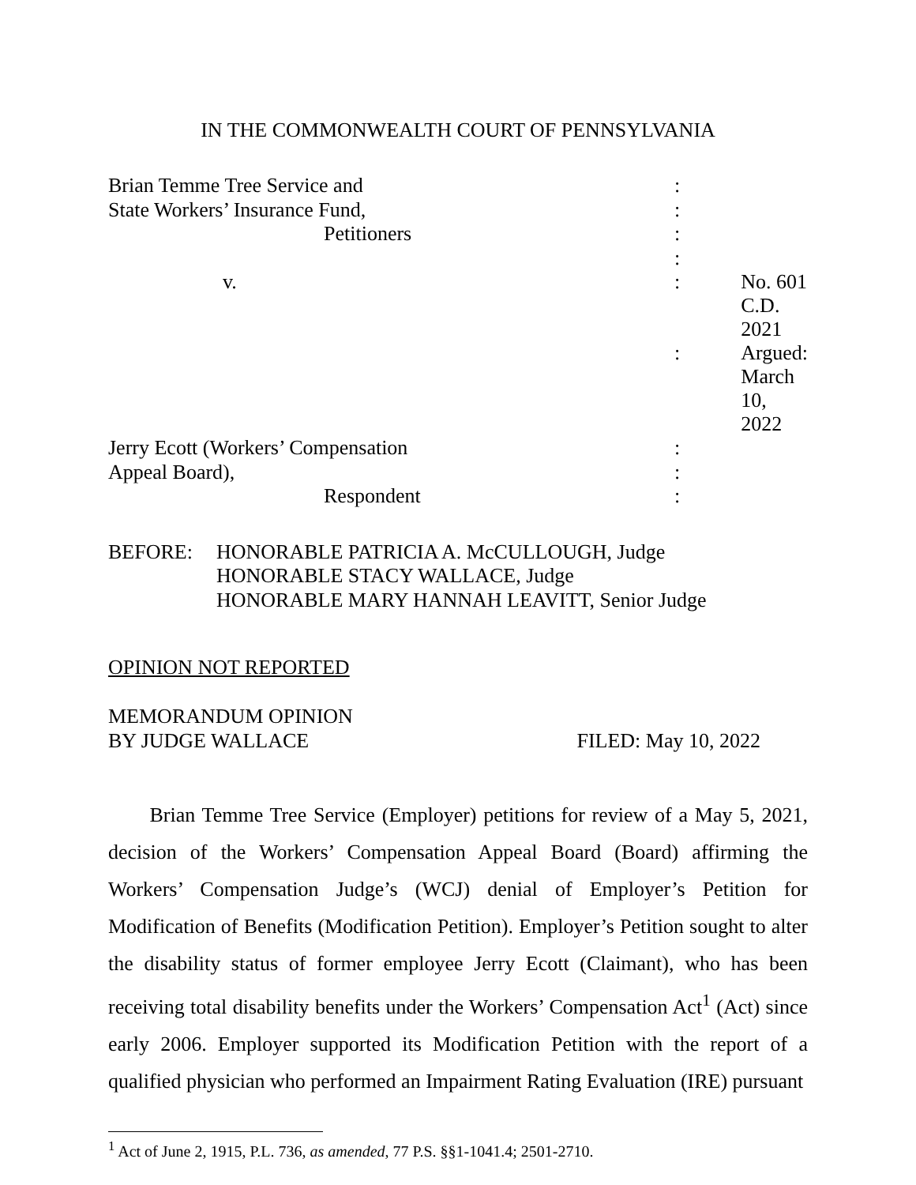IN THE COMMONWEALTH COURT OF PENNSYLVANIA
| Brian Temme Tree Service and | : | |
| State Workers’ Insurance Fund, | : | |
| Petitioners | : | |
| | : | |
| v. | : | No. 601 C.D. 2021 |
| | : | Argued: March 10, 2022 |
| Jerry Ecott (Workers’ Compensation | : | |
| Appeal Board), | : | |
| Respondent | : | |
BEFORE: HONORABLE PATRICIA A. McCULLOUGH, Judge
HONORABLE STACY WALLACE, Judge
HONORABLE MARY HANNAH LEAVITT, Senior Judge
OPINION NOT REPORTED
MEMORANDUM OPINION
BY JUDGE WALLACE
FILED: May 10, 2022
Brian Temme Tree Service (Employer) petitions for review of a May 5, 2021, decision of the Workers’ Compensation Appeal Board (Board) affirming the Workers’ Compensation Judge’s (WCJ) denial of Employer’s Petition for Modification of Benefits (Modification Petition). Employer’s Petition sought to alter the disability status of former employee Jerry Ecott (Claimant), who has been receiving total disability benefits under the Workers’ Compensation Act<sup>1</sup> (Act) since early 2006. Employer supported its Modification Petition with the report of a qualified physician who performed an Impairment Rating Evaluation (IRE) pursuant
<sup>1</sup> Act of June 2, 1915, P.L. 736, as amended, 77 P.S. §§1-1041.4; 2501-2710.